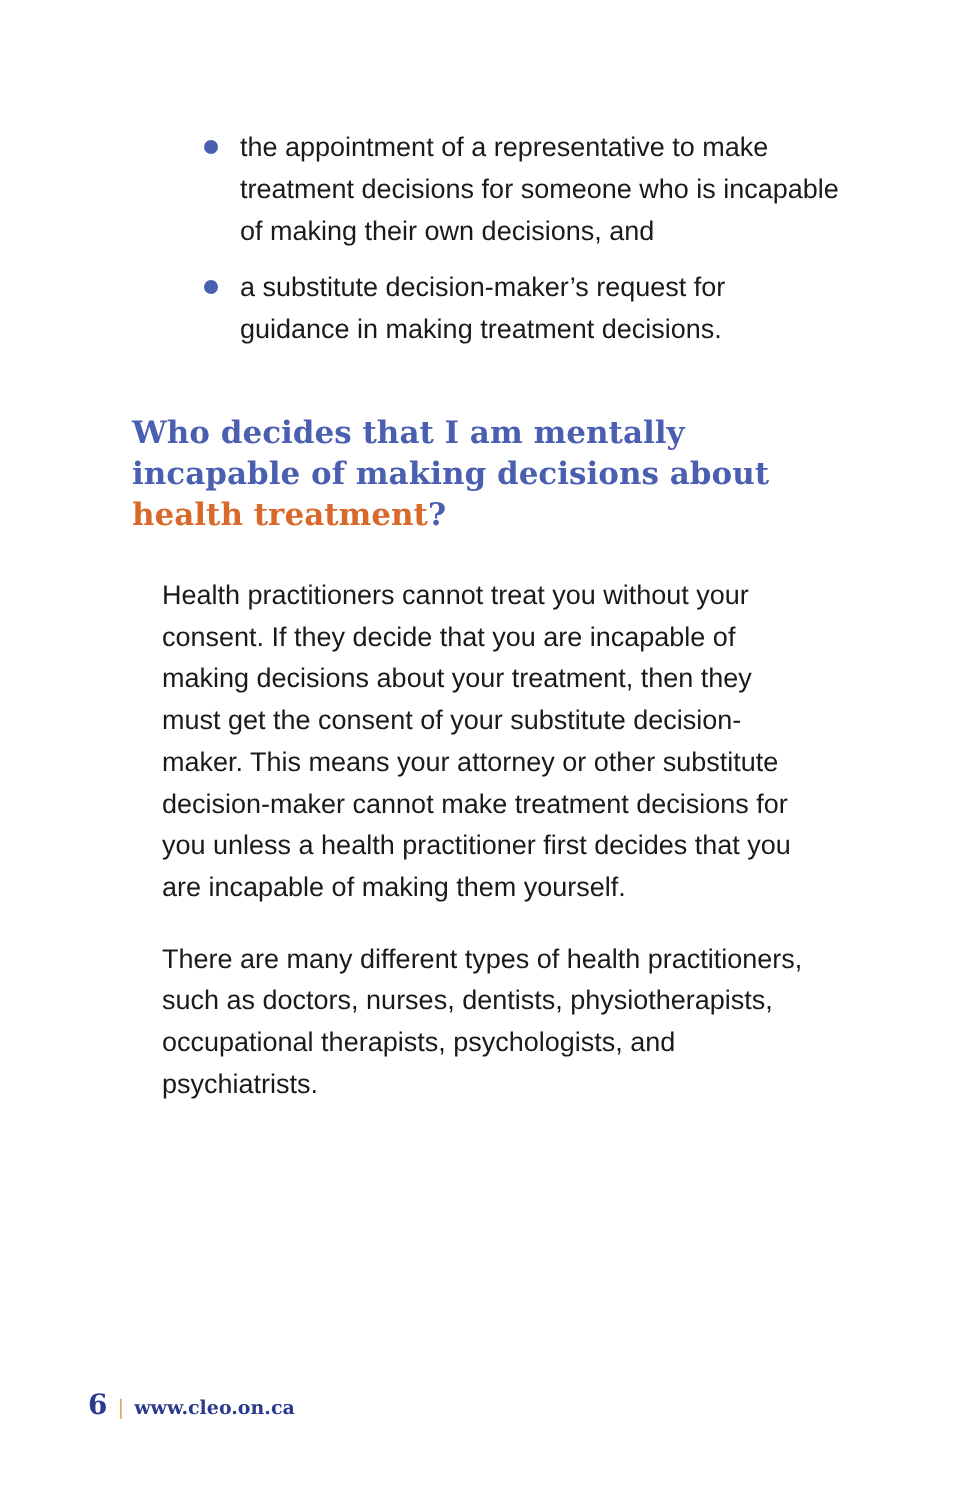the appointment of a representative to make treatment decisions for someone who is incapable of making their own decisions, and
a substitute decision-maker’s request for guidance in making treatment decisions.
Who decides that I am mentally incapable of making decisions about health treatment?
Health practitioners cannot treat you without your consent. If they decide that you are incapable of making decisions about your treatment, then they must get the consent of your substitute decision-maker. This means your attorney or other substitute decision-maker cannot make treatment decisions for you unless a health practitioner first decides that you are incapable of making them yourself.
There are many different types of health practitioners, such as doctors, nurses, dentists, physiotherapists, occupational therapists, psychologists, and psychiatrists.
6 | www.cleo.on.ca